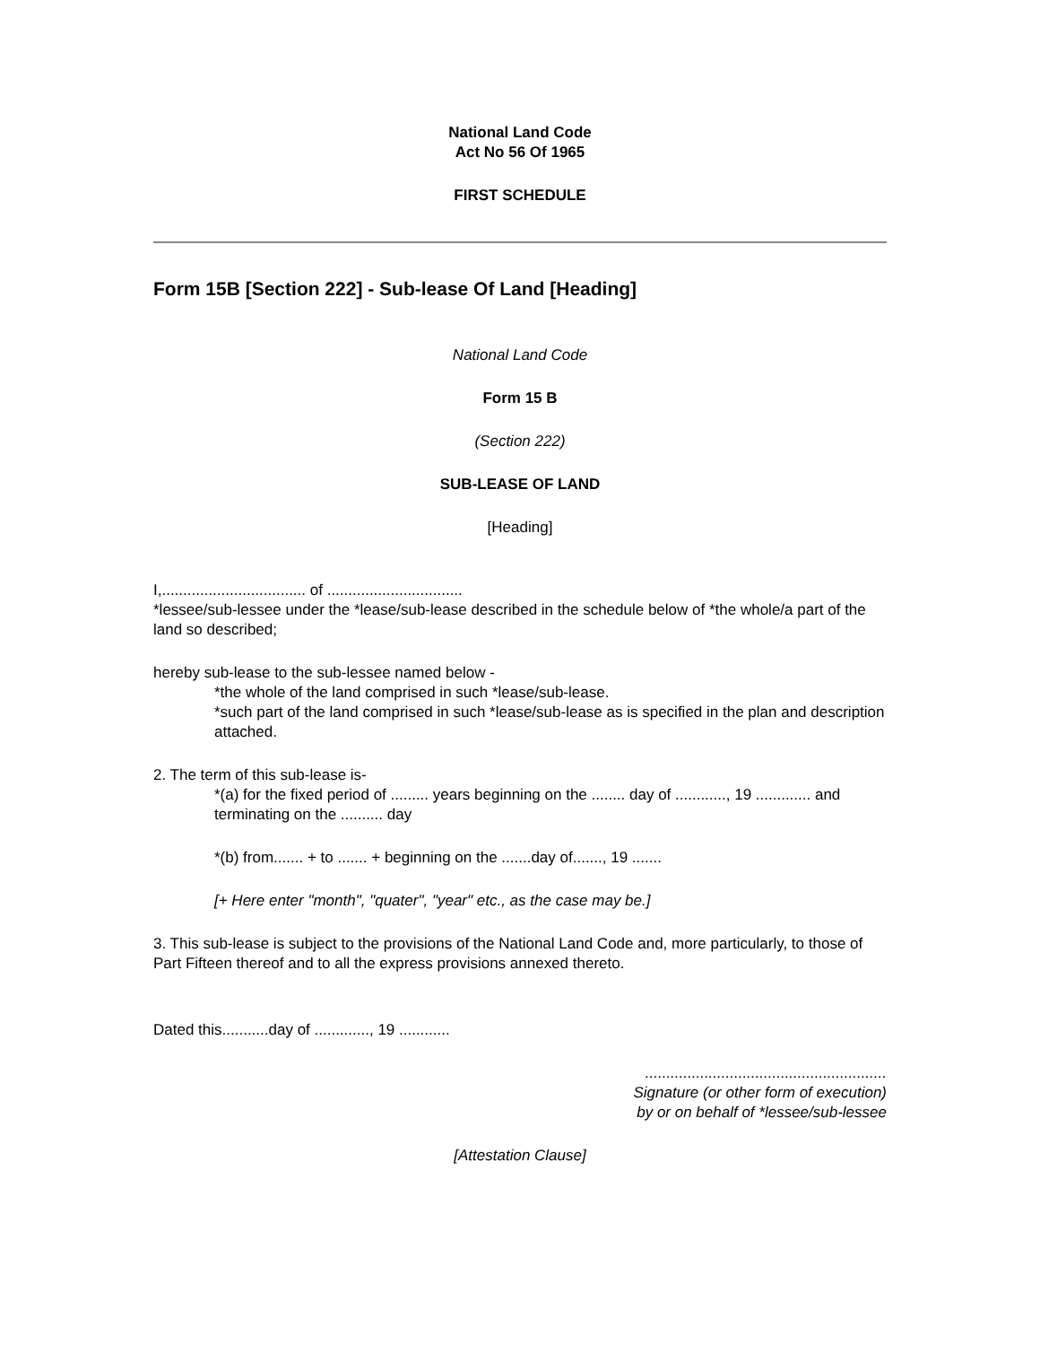National Land Code
Act No 56 Of 1965
FIRST SCHEDULE
Form 15B [Section 222] - Sub-lease Of Land [Heading]
National Land Code
Form 15 B
(Section 222)
SUB-LEASE OF LAND
[Heading]
I,.................................. of ................................
*lessee/sub-lessee under the *lease/sub-lease described in the schedule below of *the whole/a part of the land so described;
hereby sub-lease to the sub-lessee named below -
*the whole of the land comprised in such *lease/sub-lease.
*such part of the land comprised in such *lease/sub-lease as is specified in the plan and description attached.
2. The term of this sub-lease is-
*(a) for the fixed period of ......... years beginning on the ........ day of ............, 19 ............. and terminating on the .......... day
*(b) from....... + to ....... + beginning on the .......day of......., 19 .......
[+ Here enter "month", "quater", "year" etc., as the case may be.]
3. This sub-lease is subject to the provisions of the National Land Code and, more particularly, to those of Part Fifteen thereof and to all the express provisions annexed thereto.
Dated this...........day of ............., 19 ............
.........................................................
Signature (or other form of execution)
by or on behalf of *lessee/sub-lessee
[Attestation Clause]